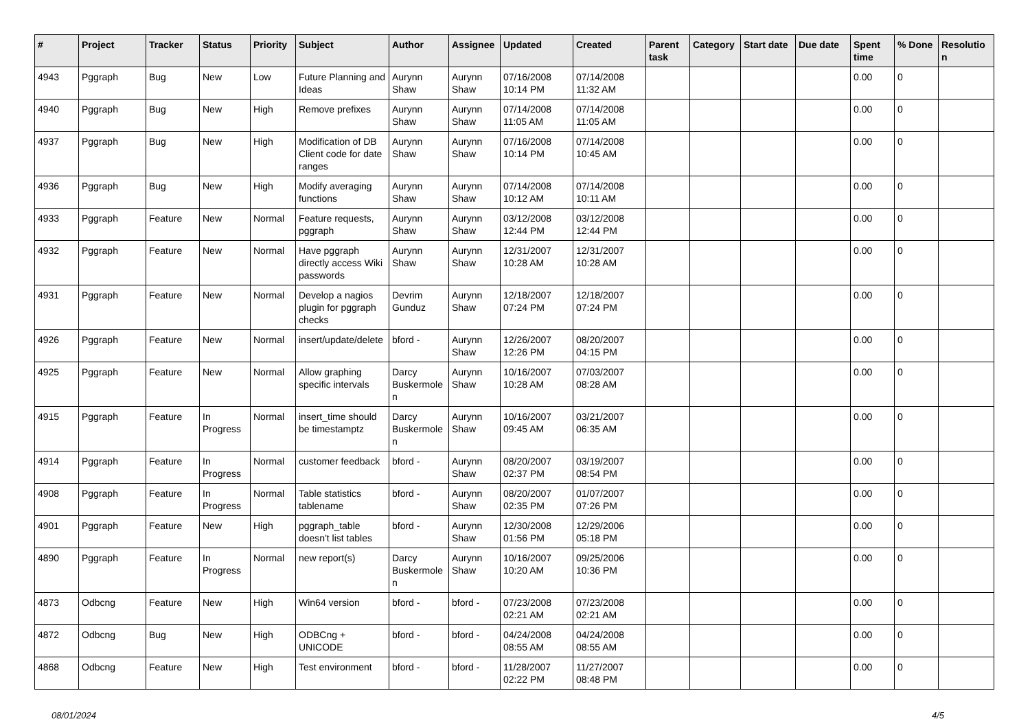| # | Project | Tracker | Status | Priority | Subject | Author | Assignee | Updated | Created | Parent task | Category | Start date | Due date | Spent time | % Done | Resolution |
| --- | --- | --- | --- | --- | --- | --- | --- | --- | --- | --- | --- | --- | --- | --- | --- | --- |
| 4943 | Pggraph | Bug | New | Low | Future Planning and Ideas | Aurynn Shaw | Aurynn Shaw | 07/16/2008 10:14 PM | 07/14/2008 11:32 AM | | | | | 0.00 | 0 | |
| 4940 | Pggraph | Bug | New | High | Remove prefixes | Aurynn Shaw | Aurynn Shaw | 07/14/2008 11:05 AM | 07/14/2008 11:05 AM | | | | | 0.00 | 0 | |
| 4937 | Pggraph | Bug | New | High | Modification of DB Client code for date ranges | Aurynn Shaw | Aurynn Shaw | 07/16/2008 10:14 PM | 07/14/2008 10:45 AM | | | | | 0.00 | 0 | |
| 4936 | Pggraph | Bug | New | High | Modify averaging functions | Aurynn Shaw | Aurynn Shaw | 07/14/2008 10:12 AM | 07/14/2008 10:11 AM | | | | | 0.00 | 0 | |
| 4933 | Pggraph | Feature | New | Normal | Feature requests, pggraph | Aurynn Shaw | Aurynn Shaw | 03/12/2008 12:44 PM | 03/12/2008 12:44 PM | | | | | 0.00 | 0 | |
| 4932 | Pggraph | Feature | New | Normal | Have pggraph directly access Wiki passwords | Aurynn Shaw | Aurynn Shaw | 12/31/2007 10:28 AM | 12/31/2007 10:28 AM | | | | | 0.00 | 0 | |
| 4931 | Pggraph | Feature | New | Normal | Develop a nagios plugin for pggraph checks | Devrim Gunduz | Aurynn Shaw | 12/18/2007 07:24 PM | 12/18/2007 07:24 PM | | | | | 0.00 | 0 | |
| 4926 | Pggraph | Feature | New | Normal | insert/update/delete | bford - | Aurynn Shaw | 12/26/2007 12:26 PM | 08/20/2007 04:15 PM | | | | | 0.00 | 0 | |
| 4925 | Pggraph | Feature | New | Normal | Allow graphing specific intervals | Darcy Buskermolen | Aurynn Shaw | 10/16/2007 10:28 AM | 07/03/2007 08:28 AM | | | | | 0.00 | 0 | |
| 4915 | Pggraph | Feature | In Progress | Normal | insert_time should be timestamptz | Darcy Buskermolen | Aurynn Shaw | 10/16/2007 09:45 AM | 03/21/2007 06:35 AM | | | | | 0.00 | 0 | |
| 4914 | Pggraph | Feature | In Progress | Normal | customer feedback | bford - | Aurynn Shaw | 08/20/2007 02:37 PM | 03/19/2007 08:54 PM | | | | | 0.00 | 0 | |
| 4908 | Pggraph | Feature | In Progress | Normal | Table statistics tablename | bford - | Aurynn Shaw | 08/20/2007 02:35 PM | 01/07/2007 07:26 PM | | | | | 0.00 | 0 | |
| 4901 | Pggraph | Feature | New | High | pggraph_table doesn't list tables | bford - | Aurynn Shaw | 12/30/2008 01:56 PM | 12/29/2006 05:18 PM | | | | | 0.00 | 0 | |
| 4890 | Pggraph | Feature | In Progress | Normal | new report(s) | Darcy Buskermolen | Aurynn Shaw | 10/16/2007 10:20 AM | 09/25/2006 10:36 PM | | | | | 0.00 | 0 | |
| 4873 | Odbcng | Feature | New | High | Win64 version | bford - | bford - | 07/23/2008 02:21 AM | 07/23/2008 02:21 AM | | | | | 0.00 | 0 | |
| 4872 | Odbcng | Bug | New | High | ODBCng + UNICODE | bford - | bford - | 04/24/2008 08:55 AM | 04/24/2008 08:55 AM | | | | | 0.00 | 0 | |
| 4868 | Odbcng | Feature | New | High | Test environment | bford - | bford - | 11/28/2007 02:22 PM | 11/27/2007 08:48 PM | | | | | 0.00 | 0 | |
08/01/2024 4/5